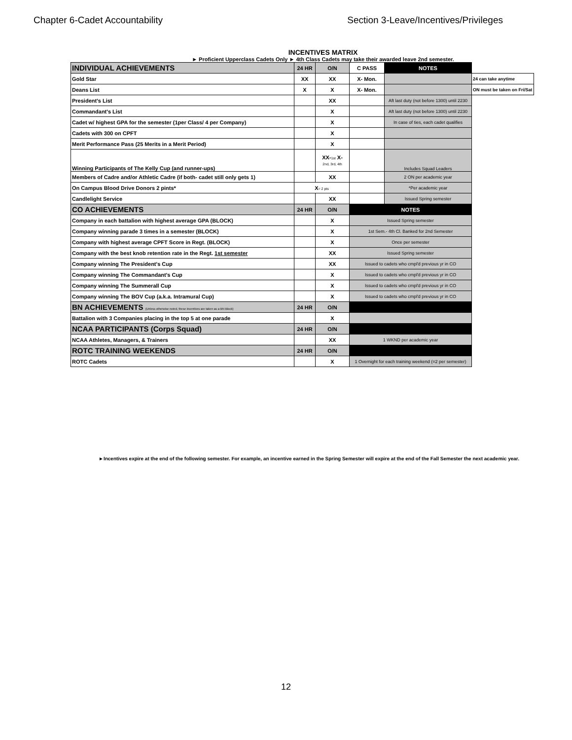Chapter 6-Cadet Accountability Section 3-Leave/Incentives/Privileges
INCENTIVES MATRIX
► Proficient Upperclass Cadets Only ► 4th Class Cadets may take their awarded leave 2nd semester.
| INDIVIDUAL ACHIEVEMENTS | 24 HR | O/N | C PASS | NOTES | |
| Gold Star | XX | XX | X- Mon. | | 24 can take anytime |
| Deans List | X | X | X- Mon. | | ON must be taken on Fri/Sat |
| President's List | | XX | | Aft last duty (not before 1300) until 2230 | |
| Commandant's List | | X | | Aft last duty (not before 1300) until 2230 | |
| Cadet w/ highest GPA for the semester (1per Class/ 4 per Company) | | X | | In case of ties, each cadet qualifies | |
| Cadets with 300 on CPFT | | X | | | |
| Merit Performance Pass (25 Merits in a Merit Period) | | X | | | |
| Winning Participants of The Kelly Cup (and runner-ups) | | XX- 1st X- 2nd, 3rd, 4th | | Includes Squad Leaders | |
| Members of Cadre and/or Athletic Cadre (if both- cadet still only gets 1) | | XX | | 2 ON per academic year | |
| On Campus Blood Drive Donors 2 pints* | X = 2 pts | | | *Per academic year | |
| Candlelight Service | | XX | | Issued Spring semester | |
| CO ACHIEVEMENTS | 24 HR | O/N | NOTES | | |
| Company in each battalion with highest average GPA (BLOCK) | | X | Issued Spring semester | | |
| Company winning parade 3 times in a semester (BLOCK) | | X | 1st Sem.- 4th Cl. Banked for 2nd Semester | | |
| Company with highest average CPFT Score in Regt. (BLOCK) | | X | Once per semester | | |
| Company with the best knob retention rate in the Regt. 1st semester | | XX | Issued Spring semester | | |
| Company winning The President's Cup | | XX | Issued to cadets who cmpl'd previous yr in CO | | |
| Company winning The Commandant's Cup | | X | Issued to cadets who cmpl'd previous yr in CO | | |
| Company winning The Summerall Cup | | X | Issued to cadets who cmpl'd previous yr in CO | | |
| Company winning The BOV Cup (a.k.a. Intramural Cup) | | X | Issued to cadets who cmpl'd previous yr in CO | | |
| BN ACHIEVEMENTS (Unless otherwise noted, these incentives are taken as a BN Block) | 24 HR | O/N | | | |
| Battalion with 3 Companies placing in the top 5 at one parade | | X | | | |
| NCAA PARTICIPANTS (Corps Squad) | 24 HR | O/N | | | |
| NCAA Athletes, Managers, & Trainers | | XX | 1 WKND per academic year | | |
| ROTC TRAINING WEEKENDS | 24 HR | O/N | | | |
| ROTC Cadets | | X | 1 Overnight for each training weekend (=2 per semester) | | |
►Incentives expire at the end of the following semester. For example, an incentive earned in the Spring Semester will expire at the end of the Fall Semester the next academic year.
12